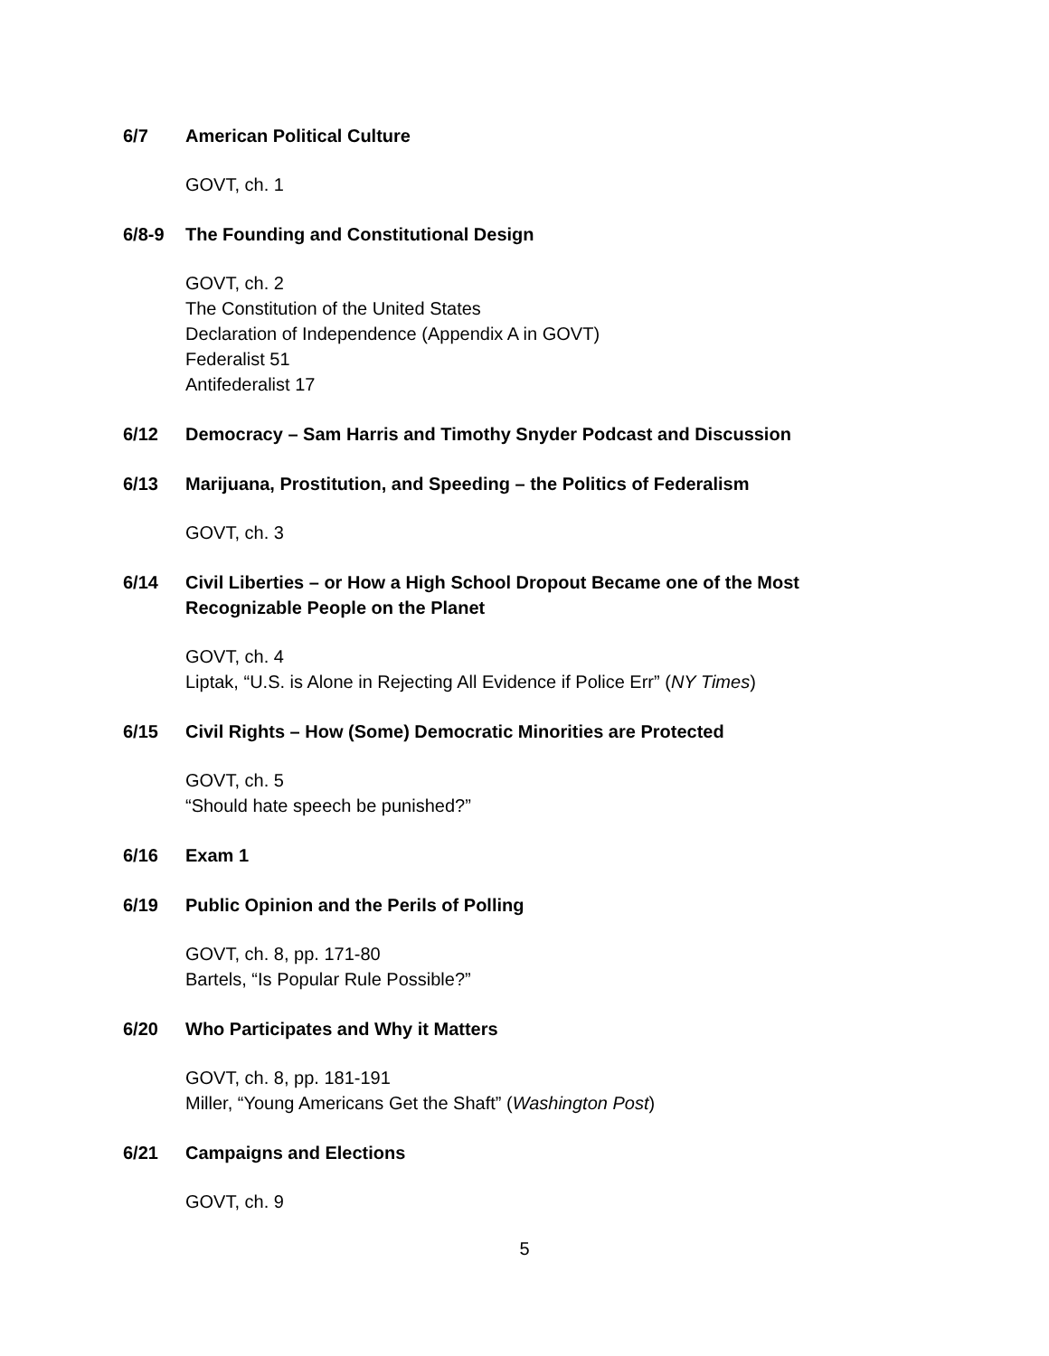6/7 American Political Culture
GOVT, ch. 1
6/8-9 The Founding and Constitutional Design
GOVT, ch. 2
The Constitution of the United States
Declaration of Independence (Appendix A in GOVT)
Federalist 51
Antifederalist 17
6/12 Democracy – Sam Harris and Timothy Snyder Podcast and Discussion
6/13 Marijuana, Prostitution, and Speeding – the Politics of Federalism
GOVT, ch. 3
6/14 Civil Liberties – or How a High School Dropout Became one of the Most Recognizable People on the Planet
GOVT, ch. 4
Liptak, “U.S. is Alone in Rejecting All Evidence if Police Err” (NY Times)
6/15 Civil Rights – How (Some) Democratic Minorities are Protected
GOVT, ch. 5
“Should hate speech be punished?”
6/16 Exam 1
6/19 Public Opinion and the Perils of Polling
GOVT, ch. 8, pp. 171-80
Bartels, “Is Popular Rule Possible?”
6/20 Who Participates and Why it Matters
GOVT, ch. 8, pp. 181-191
Miller, “Young Americans Get the Shaft” (Washington Post)
6/21 Campaigns and Elections
GOVT, ch. 9
5